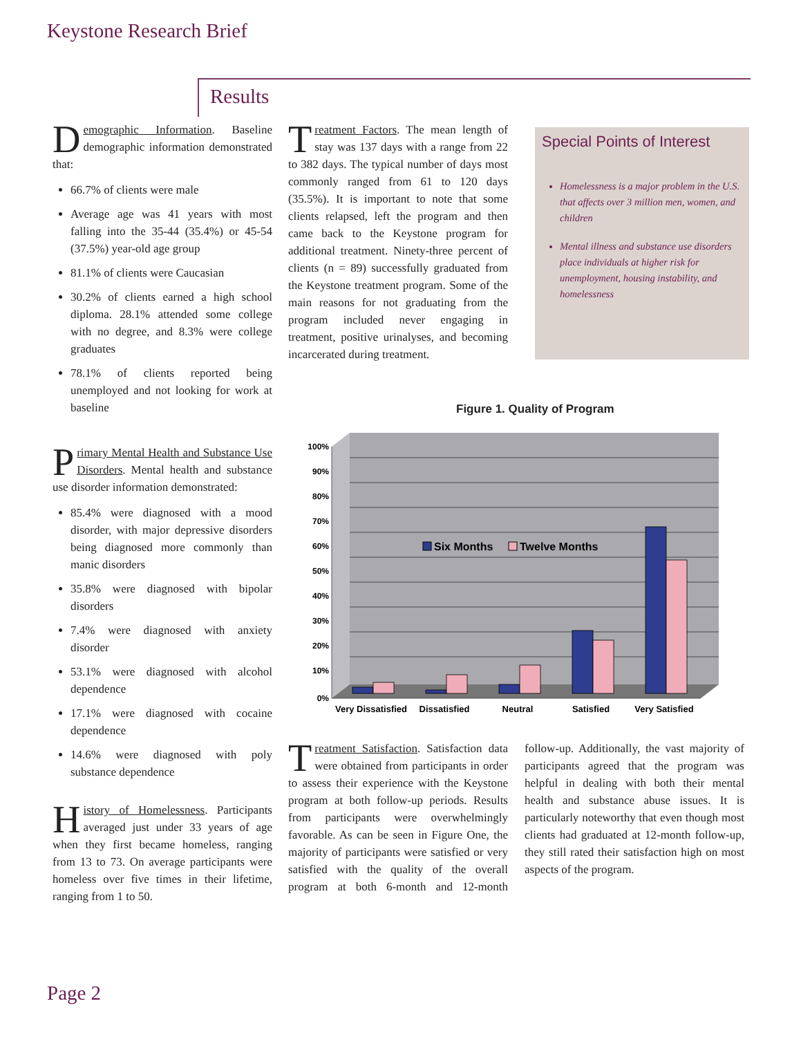Keystone Research Brief
Results
Demographic Information. Baseline demographic information demonstrated that:
66.7% of clients were male
Average age was 41 years with most falling into the 35-44 (35.4%) or 45-54 (37.5%) year-old age group
81.1% of clients were Caucasian
30.2% of clients earned a high school diploma. 28.1% attended some college with no degree, and 8.3% were college graduates
78.1% of clients reported being unemployed and not looking for work at baseline
Primary Mental Health and Substance Use Disorders. Mental health and substance use disorder information demonstrated:
85.4% were diagnosed with a mood disorder, with major depressive disorders being diagnosed more commonly than manic disorders
35.8% were diagnosed with bipolar disorders
7.4% were diagnosed with anxiety disorder
53.1% were diagnosed with alcohol dependence
17.1% were diagnosed with cocaine dependence
14.6% were diagnosed with poly substance dependence
History of Homelessness. Participants averaged just under 33 years of age when they first became homeless, ranging from 13 to 73. On average participants were homeless over five times in their lifetime, ranging from 1 to 50.
Treatment Factors. The mean length of stay was 137 days with a range from 22 to 382 days. The typical number of days most commonly ranged from 61 to 120 days (35.5%). It is important to note that some clients relapsed, left the program and then came back to the Keystone program for additional treatment. Ninety-three percent of clients (n = 89) successfully graduated from the Keystone treatment program. Some of the main reasons for not graduating from the program included never engaging in treatment, positive urinalyses, and becoming incarcerated during treatment.
Special Points of Interest
Homelessness is a major problem in the U.S. that affects over 3 million men, women, and children
Mental illness and substance use disorders place individuals at higher risk for unemployment, housing instability, and homelessness
Figure 1. Quality of Program
100%
90%
80%
70%
60%
50%
40%
30%
20%
10%
0%
Six Months
Twelve Months
Very Dissatisfied
Dissatisfied
Neutral
Satisfied
Very Satisfied
Treatment Satisfaction. Satisfaction data were obtained from participants in order to assess their experience with the Keystone program at both follow-up periods. Results from participants were overwhelmingly favorable. As can be seen in Figure One, the majority of participants were satisfied or very satisfied with the quality of the overall program at both 6-month and 12-month follow-up. Additionally, the vast majority of participants agreed that the program was helpful in dealing with both their mental health and substance abuse issues. It is particularly noteworthy that even though most clients had graduated at 12-month follow-up, they still rated their satisfaction high on most aspects of the program.
Page 2